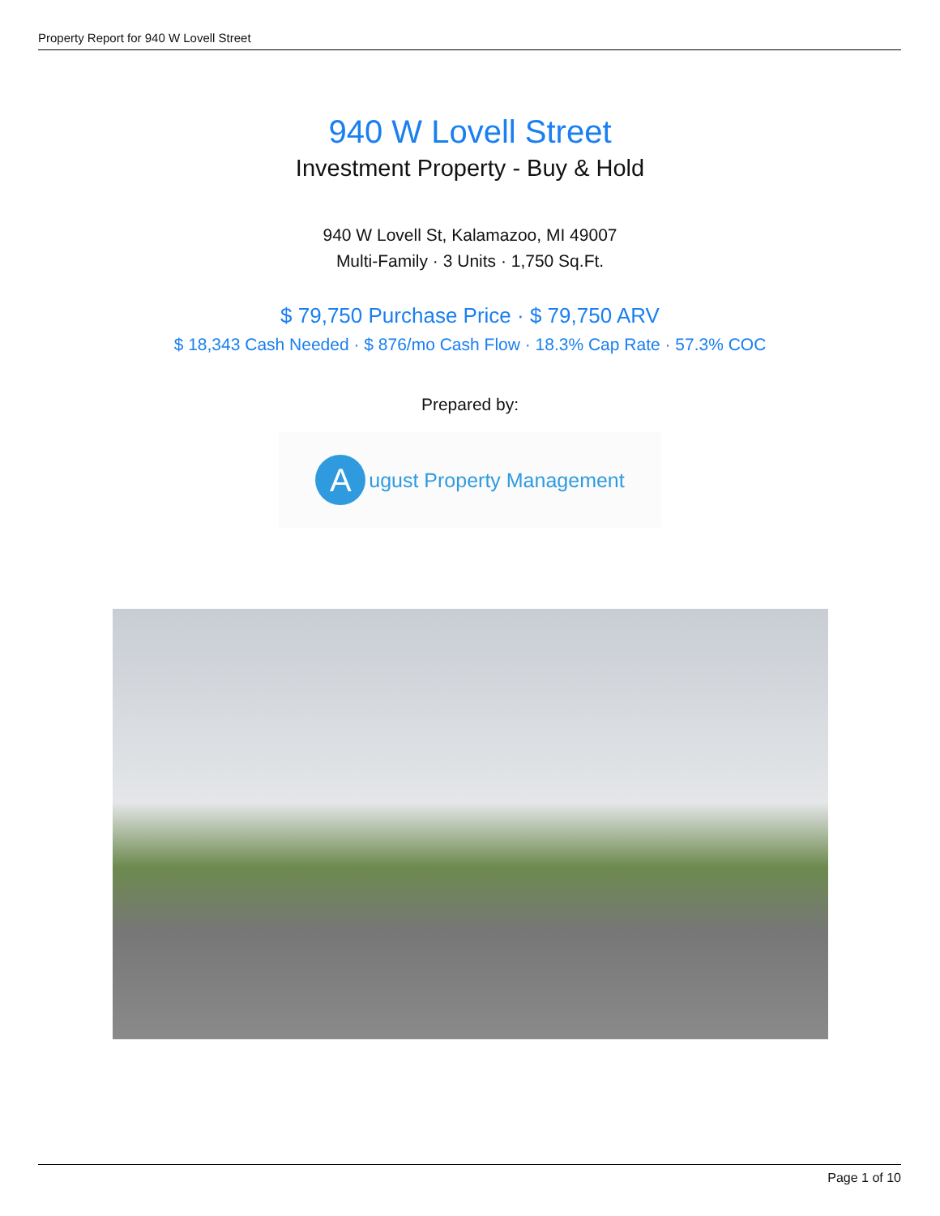Property Report for 940 W Lovell Street
940 W Lovell Street
Investment Property - Buy & Hold
940 W Lovell St, Kalamazoo, MI 49007
Multi-Family · 3 Units · 1,750 Sq.Ft.
$ 79,750 Purchase Price · $ 79,750 ARV
$ 18,343 Cash Needed · $ 876/mo Cash Flow · 18.3% Cap Rate · 57.3% COC
Prepared by:
A
ugust Property Management
Page 1 of 10